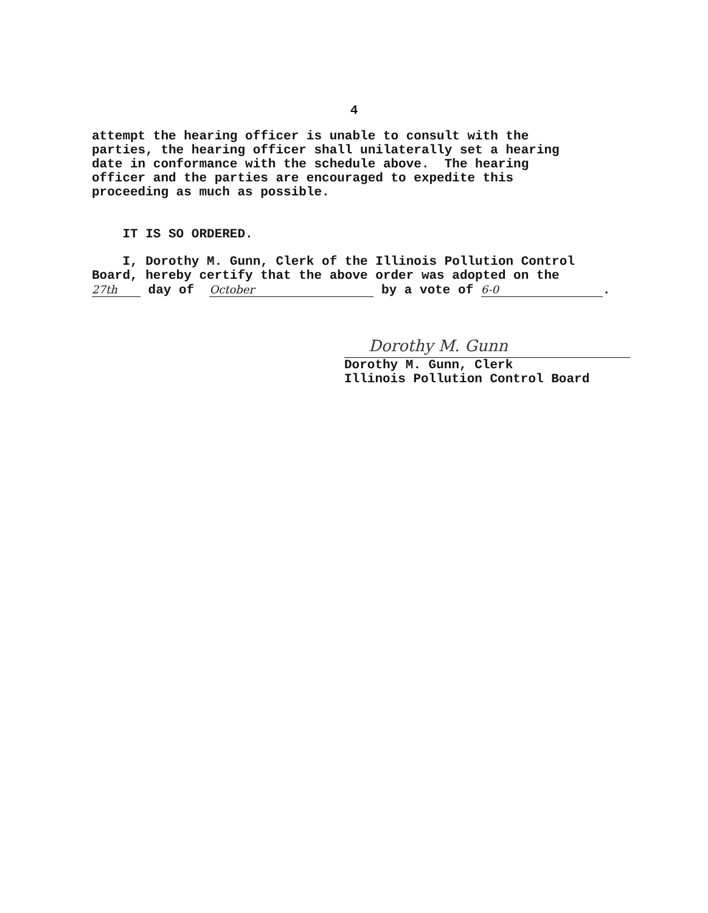4
attempt the hearing officer is unable to consult with the parties, the hearing officer shall unilaterally set a hearing date in conformance with the schedule above. The hearing officer and the parties are encouraged to expedite this proceeding as much as possible.
IT IS SO ORDERED.
I, Dorothy M. Gunn, Clerk of the Illinois Pollution Control Board, hereby certify that the above order was adopted on the 27th day of October by a vote of 6-0.
Dorothy M. Gunn
Dorothy M. Gunn, Clerk Illinois Pollution Control Board